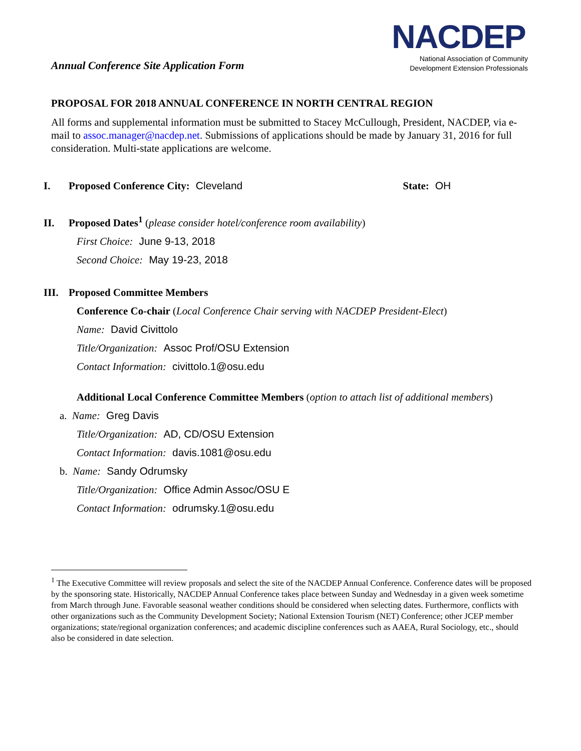Annual Conference Site Application Form
NACDEP
National Association of Community
Development Extension Professionals
PROPOSAL FOR 2018 ANNUAL CONFERENCE IN NORTH CENTRAL REGION
All forms and supplemental information must be submitted to Stacey McCullough, President, NACDEP, via e-mail to assoc.manager@nacdep.net. Submissions of applications should be made by January 31, 2016 for full consideration. Multi-state applications are welcome.
I. Proposed Conference City: Cleveland State: OH
II. Proposed Dates<sup>1</sup> (please consider hotel/conference room availability)
First Choice: June 9-13, 2018
Second Choice: May 19-23, 2018
III. Proposed Committee Members
Conference Co-chair (Local Conference Chair serving with NACDEP President-Elect)
Name: David Civittolo
Title/Organization: Assoc Prof/OSU Extension
Contact Information: civittolo.1@osu.edu
Additional Local Conference Committee Members (option to attach list of additional members)
a. Name: Greg Davis
Title/Organization: AD, CD/OSU Extension
Contact Information: davis.1081@osu.edu
b. Name: Sandy Odrumsky
Title/Organization: Office Admin Assoc/OSU E
Contact Information: odrumsky.1@osu.edu
<sup>1</sup> The Executive Committee will review proposals and select the site of the NACDEP Annual Conference. Conference dates will be proposed by the sponsoring state. Historically, NACDEP Annual Conference takes place between Sunday and Wednesday in a given week sometime from March through June. Favorable seasonal weather conditions should be considered when selecting dates. Furthermore, conflicts with other organizations such as the Community Development Society; National Extension Tourism (NET) Conference; other JCEP member organizations; state/regional organization conferences; and academic discipline conferences such as AAEA, Rural Sociology, etc., should also be considered in date selection.